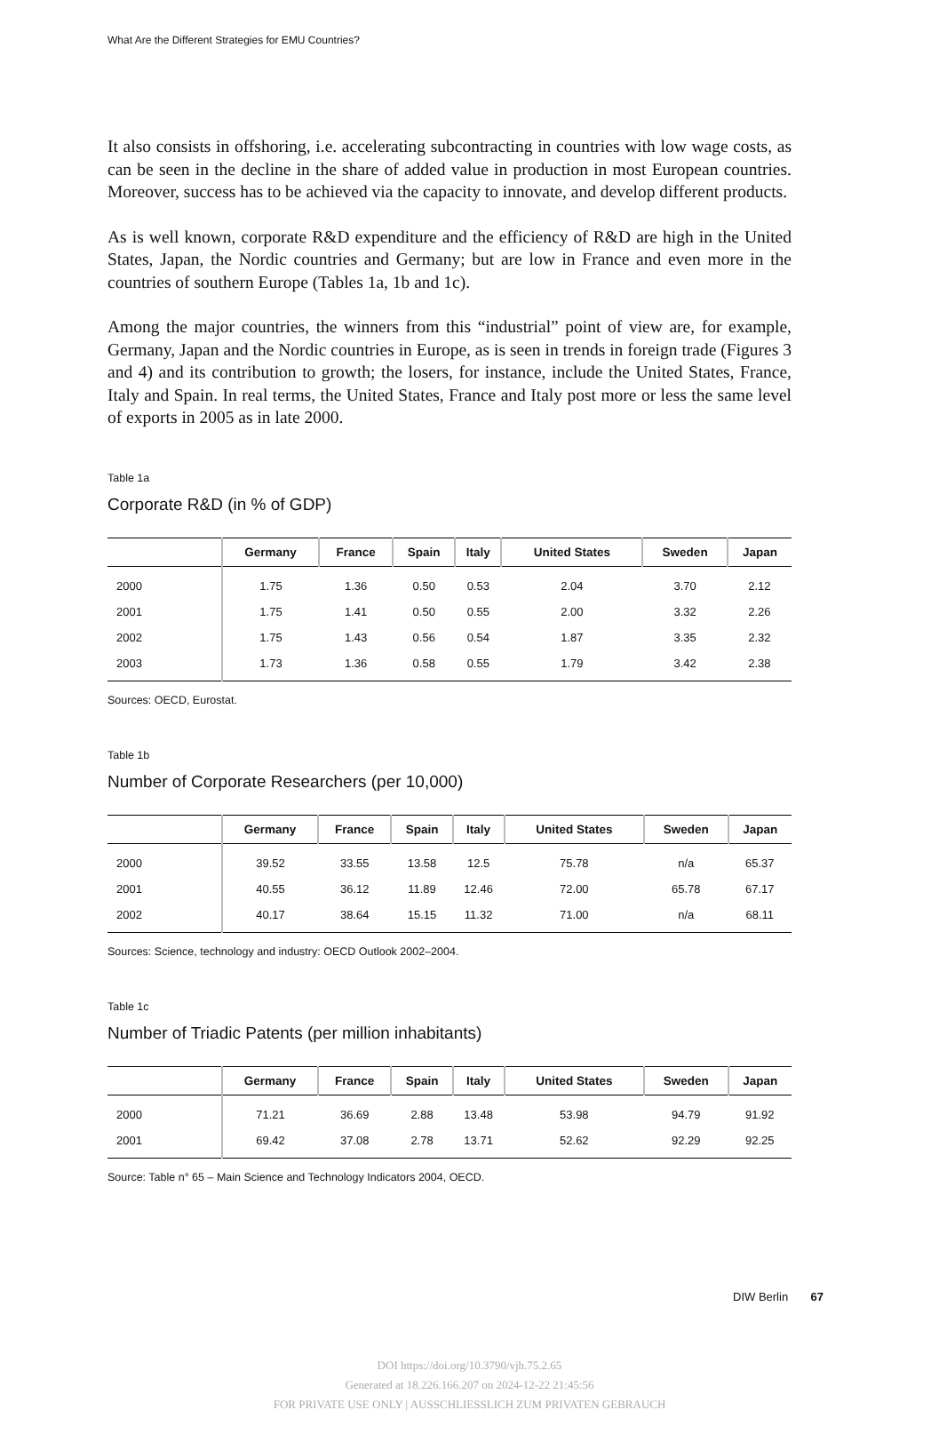What Are the Different Strategies for EMU Countries?
It also consists in offshoring, i.e. accelerating subcontracting in countries with low wage costs, as can be seen in the decline in the share of added value in production in most European countries. Moreover, success has to be achieved via the capacity to innovate, and develop different products.
As is well known, corporate R&D expenditure and the efficiency of R&D are high in the United States, Japan, the Nordic countries and Germany; but are low in France and even more in the countries of southern Europe (Tables 1a, 1b and 1c).
Among the major countries, the winners from this “industrial” point of view are, for example, Germany, Japan and the Nordic countries in Europe, as is seen in trends in foreign trade (Figures 3 and 4) and its contribution to growth; the losers, for instance, include the United States, France, Italy and Spain. In real terms, the United States, France and Italy post more or less the same level of exports in 2005 as in late 2000.
Table 1a
Corporate R&D (in % of GDP)
| | Germany | France | Spain | Italy | United States | Sweden | Japan |
| --- | --- | --- | --- | --- | --- | --- | --- |
| 2000 | 1.75 | 1.36 | 0.50 | 0.53 | 2.04 | 3.70 | 2.12 |
| 2001 | 1.75 | 1.41 | 0.50 | 0.55 | 2.00 | 3.32 | 2.26 |
| 2002 | 1.75 | 1.43 | 0.56 | 0.54 | 1.87 | 3.35 | 2.32 |
| 2003 | 1.73 | 1.36 | 0.58 | 0.55 | 1.79 | 3.42 | 2.38 |
Sources: OECD, Eurostat.
Table 1b
Number of Corporate Researchers (per 10,000)
| | Germany | France | Spain | Italy | United States | Sweden | Japan |
| --- | --- | --- | --- | --- | --- | --- | --- |
| 2000 | 39.52 | 33.55 | 13.58 | 12.5 | 75.78 | n/a | 65.37 |
| 2001 | 40.55 | 36.12 | 11.89 | 12.46 | 72.00 | 65.78 | 67.17 |
| 2002 | 40.17 | 38.64 | 15.15 | 11.32 | 71.00 | n/a | 68.11 |
Sources: Science, technology and industry: OECD Outlook 2002–2004.
Table 1c
Number of Triadic Patents (per million inhabitants)
| | Germany | France | Spain | Italy | United States | Sweden | Japan |
| --- | --- | --- | --- | --- | --- | --- | --- |
| 2000 | 71.21 | 36.69 | 2.88 | 13.48 | 53.98 | 94.79 | 91.92 |
| 2001 | 69.42 | 37.08 | 2.78 | 13.71 | 52.62 | 92.29 | 92.25 |
Source: Table n° 65 – Main Science and Technology Indicators 2004, OECD.
DIW Berlin 67
DOI https://doi.org/10.3790/vjh.75.2.65
Generated at 18.226.166.207 on 2024-12-22 21:45:56
FOR PRIVATE USE ONLY | AUSSCHLIESSLICH ZUM PRIVATEN GEBRAUCH